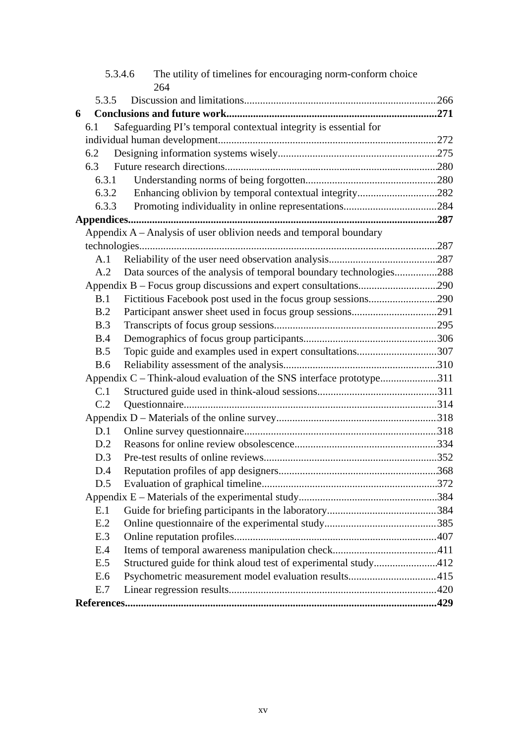5.3.4.6 The utility of timelines for encouraging norm-conform choice
264
5.3.5 Discussion and limitations 266
6 Conclusions and future work 271
6.1 Safeguarding PI’s temporal contextual integrity is essential for
individual human development 272
6.2 Designing information systems wisely 275
6.3 Future research directions 280
6.3.1 Understanding norms of being forgotten 280
6.3.2 Enhancing oblivion by temporal contextual integrity 282
6.3.3 Promoting individuality in online representations 284
Appendices 287
Appendix A – Analysis of user oblivion needs and temporal boundary
technologies 287
A.1 Reliability of the user need observation analysis 287
A.2 Data sources of the analysis of temporal boundary technologies 288
Appendix B – Focus group discussions and expert consultations 290
B.1 Fictitious Facebook post used in the focus group sessions 290
B.2 Participant answer sheet used in focus group sessions 291
B.3 Transcripts of focus group sessions 295
B.4 Demographics of focus group participants 306
B.5 Topic guide and examples used in expert consultations 307
B.6 Reliability assessment of the analysis 310
Appendix C – Think-aloud evaluation of the SNS interface prototype 311
C.1 Structured guide used in think-aloud sessions 311
C.2 Questionnaire 314
Appendix D – Materials of the online survey 318
D.1 Online survey questionnaire 318
D.2 Reasons for online review obsolescence 334
D.3 Pre-test results of online reviews 352
D.4 Reputation profiles of app designers 368
D.5 Evaluation of graphical timeline 372
Appendix E – Materials of the experimental study 384
E.1 Guide for briefing participants in the laboratory 384
E.2 Online questionnaire of the experimental study 385
E.3 Online reputation profiles 407
E.4 Items of temporal awareness manipulation check 411
E.5 Structured guide for think aloud test of experimental study 412
E.6 Psychometric measurement model evaluation results 415
E.7 Linear regression results 420
References 429
xv